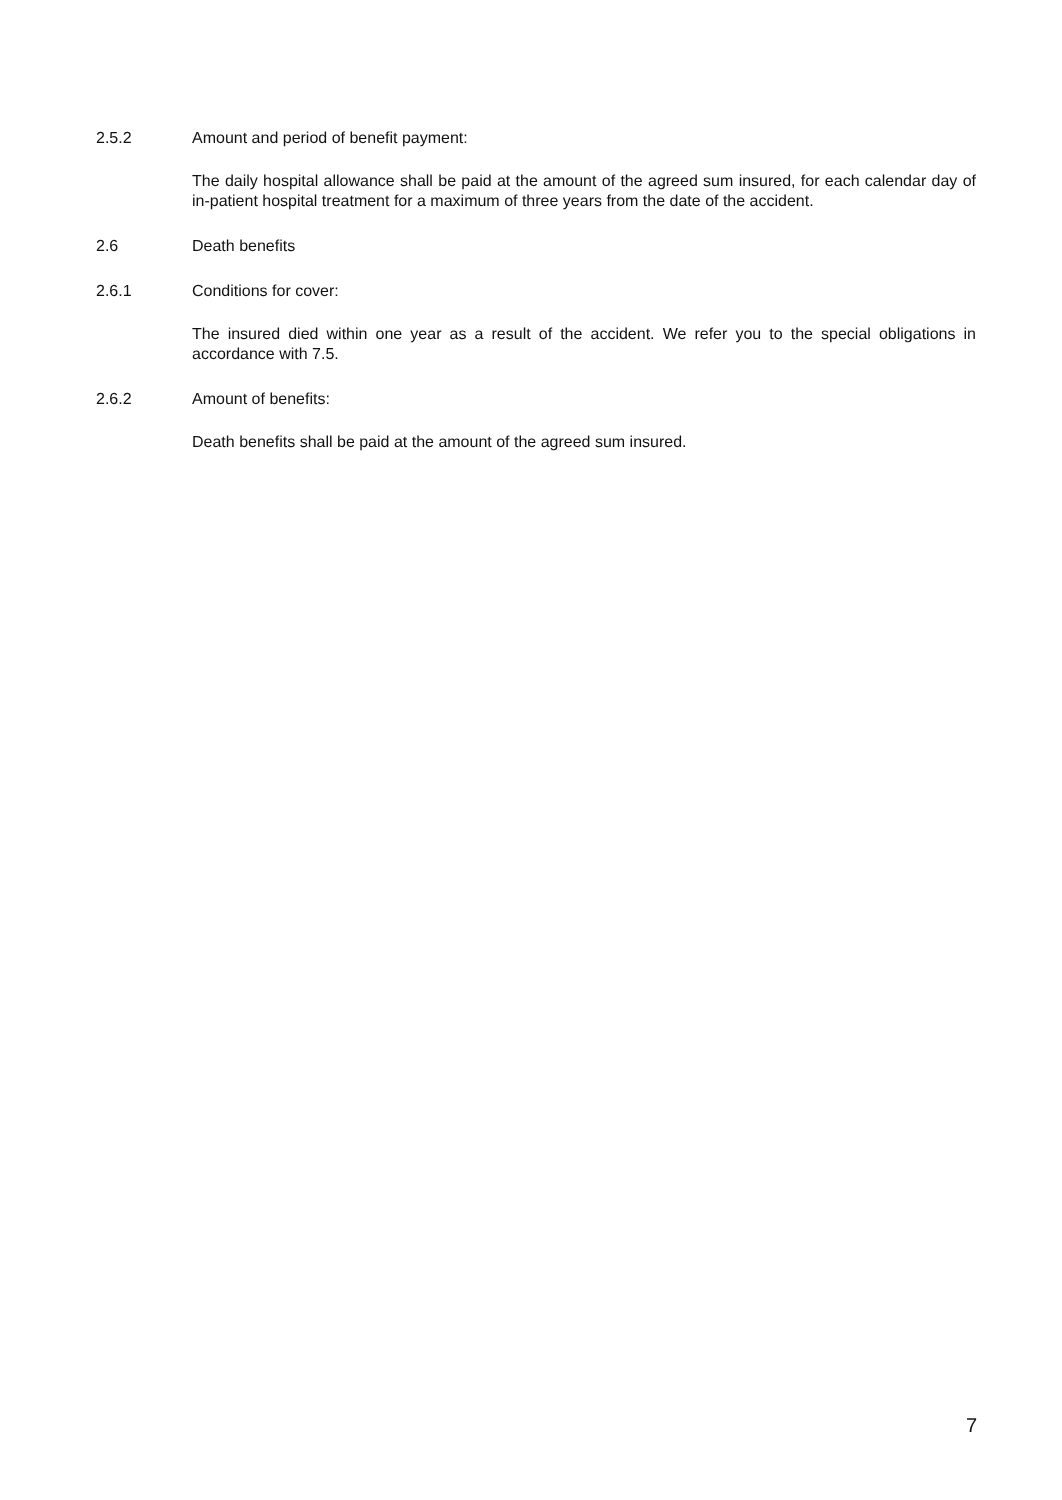2.5.2 Amount and period of benefit payment:
The daily hospital allowance shall be paid at the amount of the agreed sum insured, for each calendar day of in-patient hospital treatment for a maximum of three years from the date of the accident.
2.6 Death benefits
2.6.1 Conditions for cover:
The insured died within one year as a result of the accident. We refer you to the special obligations in accordance with 7.5.
2.6.2 Amount of benefits:
Death benefits shall be paid at the amount of the agreed sum insured.
7